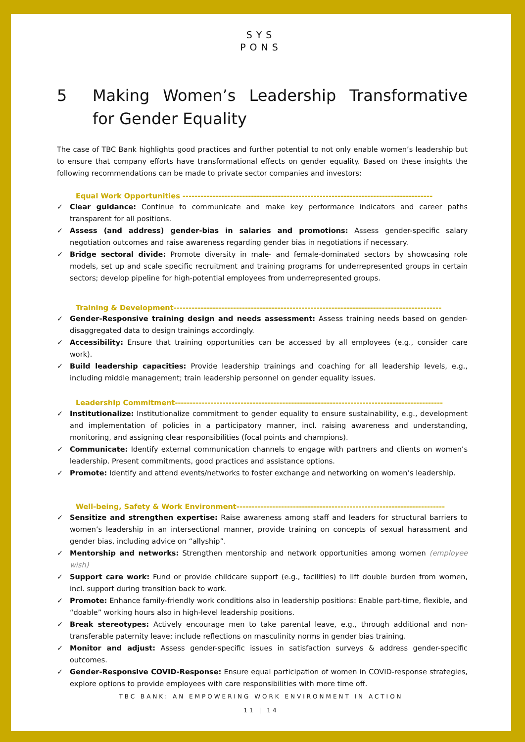SYS
PONS
5 Making Women’s Leadership Transformative for Gender Equality
The case of TBC Bank highlights good practices and further potential to not only enable women’s leadership but to ensure that company efforts have transformational effects on gender equality. Based on these insights the following recommendations can be made to private sector companies and investors:
Equal Work Opportunities ------------------------------------------------------------------------------------
✓ Clear guidance: Continue to communicate and make key performance indicators and career paths transparent for all positions.
✓ Assess (and address) gender-bias in salaries and promotions: Assess gender-specific salary negotiation outcomes and raise awareness regarding gender bias in negotiations if necessary.
✓ Bridge sectoral divide: Promote diversity in male- and female-dominated sectors by showcasing role models, set up and scale specific recruitment and training programs for underrepresented groups in certain sectors; develop pipeline for high-potential employees from underrepresented groups.
Training & Development------------------------------------------------------------------------------------------
✓ Gender-Responsive training design and needs assessment: Assess training needs based on gender-disaggregated data to design trainings accordingly.
✓ Accessibility: Ensure that training opportunities can be accessed by all employees (e.g., consider care work).
✓ Build leadership capacities: Provide leadership trainings and coaching for all leadership levels, e.g., including middle management; train leadership personnel on gender equality issues.
Leadership Commitment------------------------------------------------------------------------------------------
✓ Institutionalize: Institutionalize commitment to gender equality to ensure sustainability, e.g., development and implementation of policies in a participatory manner, incl. raising awareness and understanding, monitoring, and assigning clear responsibilities (focal points and champions).
✓ Communicate: Identify external communication channels to engage with partners and clients on women’s leadership. Present commitments, good practices and assistance options.
✓ Promote: Identify and attend events/networks to foster exchange and networking on women’s leadership.
Well-being, Safety & Work Environment----------------------------------------------------------------------
✓ Sensitize and strengthen expertise: Raise awareness among staff and leaders for structural barriers to women’s leadership in an intersectional manner, provide training on concepts of sexual harassment and gender bias, including advice on “allyship”.
✓ Mentorship and networks: Strengthen mentorship and network opportunities among women (employee wish)
✓ Support care work: Fund or provide childcare support (e.g., facilities) to lift double burden from women, incl. support during transition back to work.
✓ Promote: Enhance family-friendly work conditions also in leadership positions: Enable part-time, flexible, and “doable” working hours also in high-level leadership positions.
✓ Break stereotypes: Actively encourage men to take parental leave, e.g., through additional and non-transferable paternity leave; include reflections on masculinity norms in gender bias training.
✓ Monitor and adjust: Assess gender-specific issues in satisfaction surveys & address gender-specific outcomes.
✓ Gender-Responsive COVID-Response: Ensure equal participation of women in COVID-response strategies, explore options to provide employees with care responsibilities with more time off.
TBC BANK: AN EMPOWERING WORK ENVIRONMENT IN ACTION
11 | 14